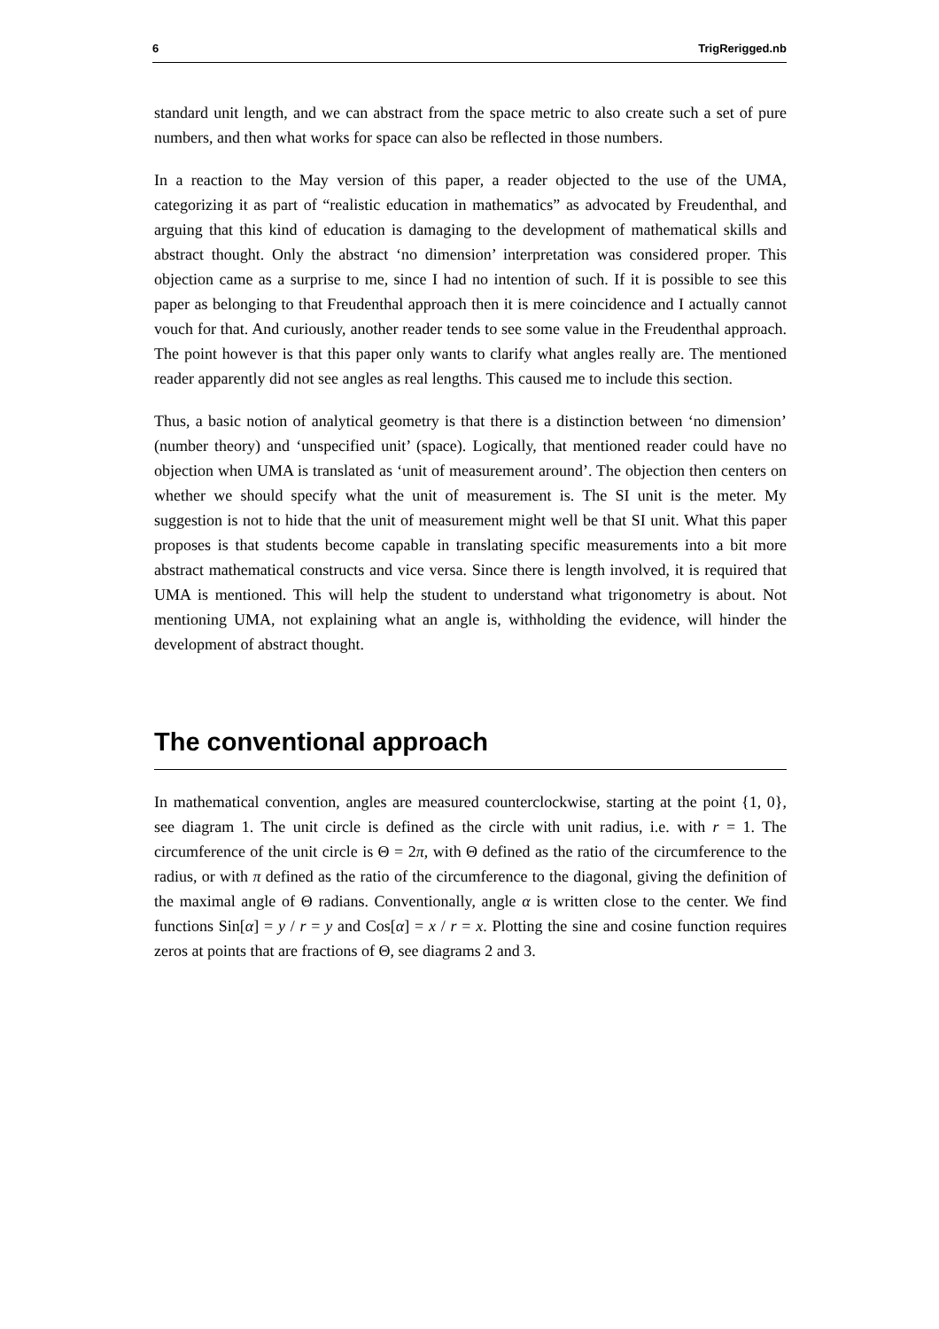6 TrigRerigged.nb
standard unit length, and we can abstract from the space metric to also create such a set of pure numbers, and then what works for space can also be reflected in those numbers.
In a reaction to the May version of this paper, a reader objected to the use of the UMA, categorizing it as part of “realistic education in mathematics” as advocated by Freudenthal, and arguing that this kind of education is damaging to the development of mathematical skills and abstract thought. Only the abstract ‘no dimension’ interpretation was considered proper. This objection came as a surprise to me, since I had no intention of such. If it is possible to see this paper as belonging to that Freudenthal approach then it is mere coincidence and I actually cannot vouch for that. And curiously, another reader tends to see some value in the Freudenthal approach. The point however is that this paper only wants to clarify what angles really are. The mentioned reader apparently did not see angles as real lengths. This caused me to include this section.
Thus, a basic notion of analytical geometry is that there is a distinction between ‘no dimension’ (number theory) and ‘unspecified unit’ (space). Logically, that mentioned reader could have no objection when UMA is translated as ‘unit of measurement around’. The objection then centers on whether we should specify what the unit of measurement is. The SI unit is the meter. My suggestion is not to hide that the unit of measurement might well be that SI unit. What this paper proposes is that students become capable in translating specific measurements into a bit more abstract mathematical constructs and vice versa. Since there is length involved, it is required that UMA is mentioned. This will help the student to understand what trigonometry is about. Not mentioning UMA, not explaining what an angle is, withholding the evidence, will hinder the development of abstract thought.
The conventional approach
In mathematical convention, angles are measured counterclockwise, starting at the point {1, 0}, see diagram 1. The unit circle is defined as the circle with unit radius, i.e. with r = 1. The circumference of the unit circle is Θ = 2π, with Θ defined as the ratio of the circumference to the radius, or with π defined as the ratio of the circumference to the diagonal, giving the definition of the maximal angle of Θ radians. Conventionally, angle α is written close to the center. We find functions Sin[α] = y / r = y and Cos[α] = x / r = x. Plotting the sine and cosine function requires zeros at points that are fractions of Θ, see diagrams 2 and 3.